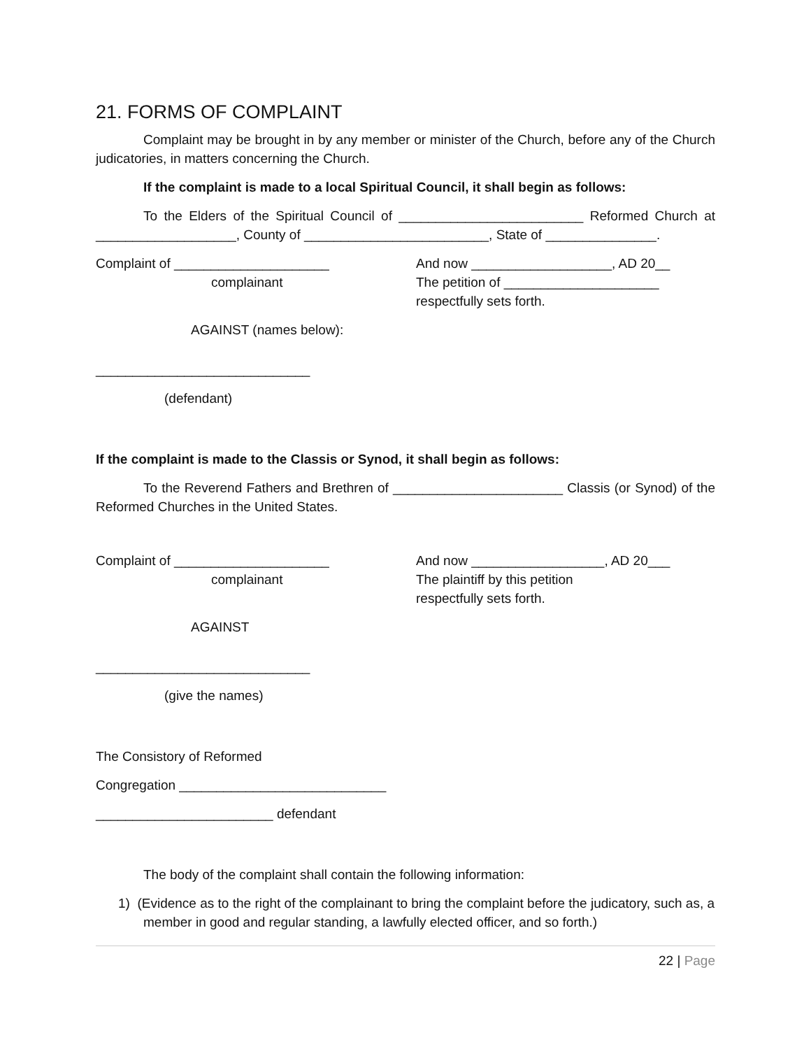21. FORMS OF COMPLAINT
Complaint may be brought in by any member or minister of the Church, before any of the Church judicatories, in matters concerning the Church.
If the complaint is made to a local Spiritual Council, it shall begin as follows:
To the Elders of the Spiritual Council of _________________________ Reformed Church at ___________________, County of _________________________, State of _______________.
Complaint of _____________________
complainant
And now ___________________, AD 20__
The petition of _____________________
respectfully sets forth.
AGAINST (names below):
_____________________________
(defendant)
If the complaint is made to the Classis or Synod, it shall begin as follows:
To the Reverend Fathers and Brethren of _______________________ Classis (or Synod) of the Reformed Churches in the United States.
Complaint of _____________________
complainant
And now __________________, AD 20___
The plaintiff by this petition
respectfully sets forth.
AGAINST
_____________________________
(give the names)
The Consistory of Reformed
Congregation ____________________________
________________________ defendant
The body of the complaint shall contain the following information:
1) (Evidence as to the right of the complainant to bring the complaint before the judicatory, such as, a member in good and regular standing, a lawfully elected officer, and so forth.)
22 | Page